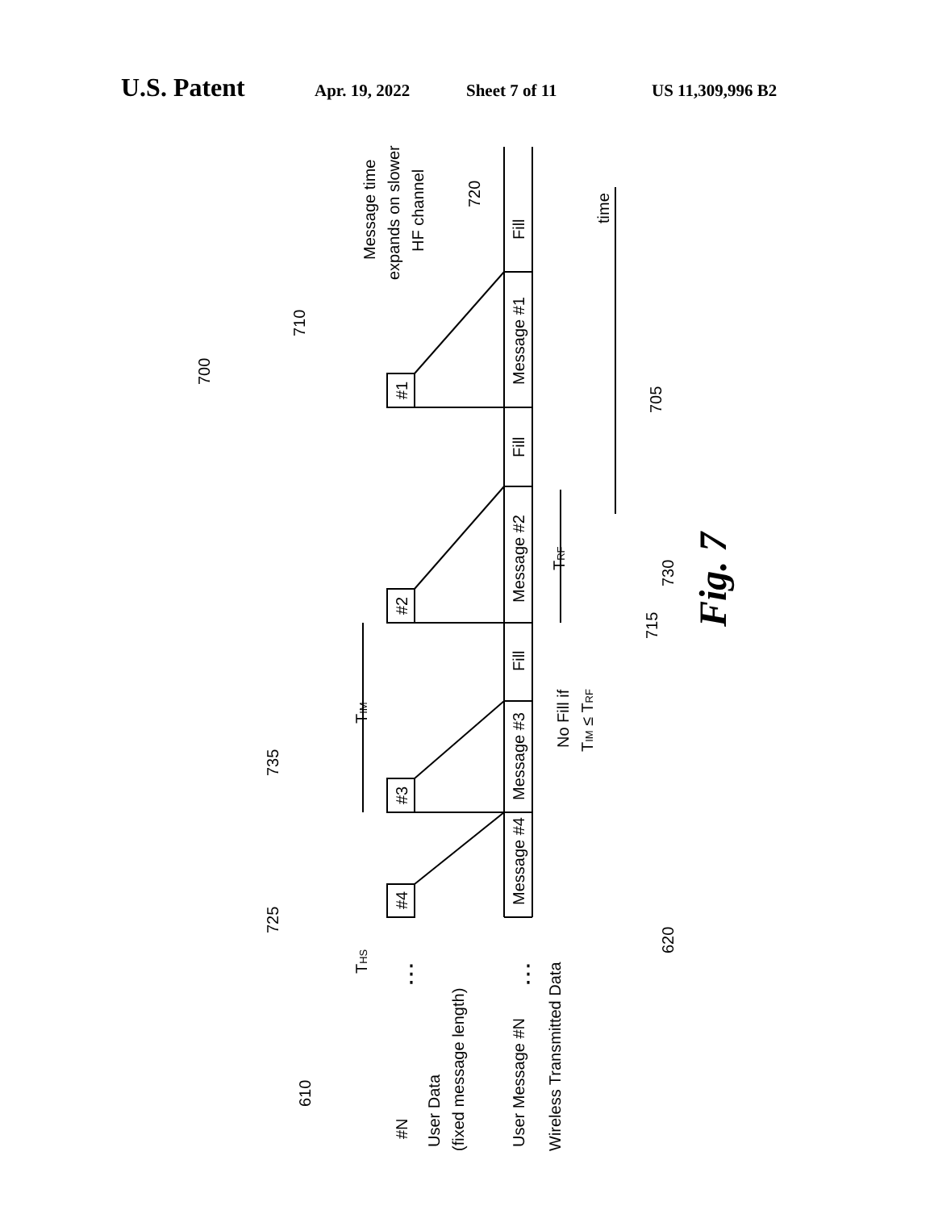U.S. Patent Apr. 19, 2022 Sheet 7 of 11 US 11,309,996 B2
Message #1
Message #2
Message #3
Message #4
Fill
Fill
Fill
#1
#2
#3
#4
Message time
expands on slower
HF channel
time
TRF
TIM
THS
No Fill if
TIM ≤ TRF
#N
User Data
(fixed message length)
User Message #N
Wireless Transmitted Data
700
710
720
705
730
715
735
725
620
610
Fig. 7
⋮
⋮